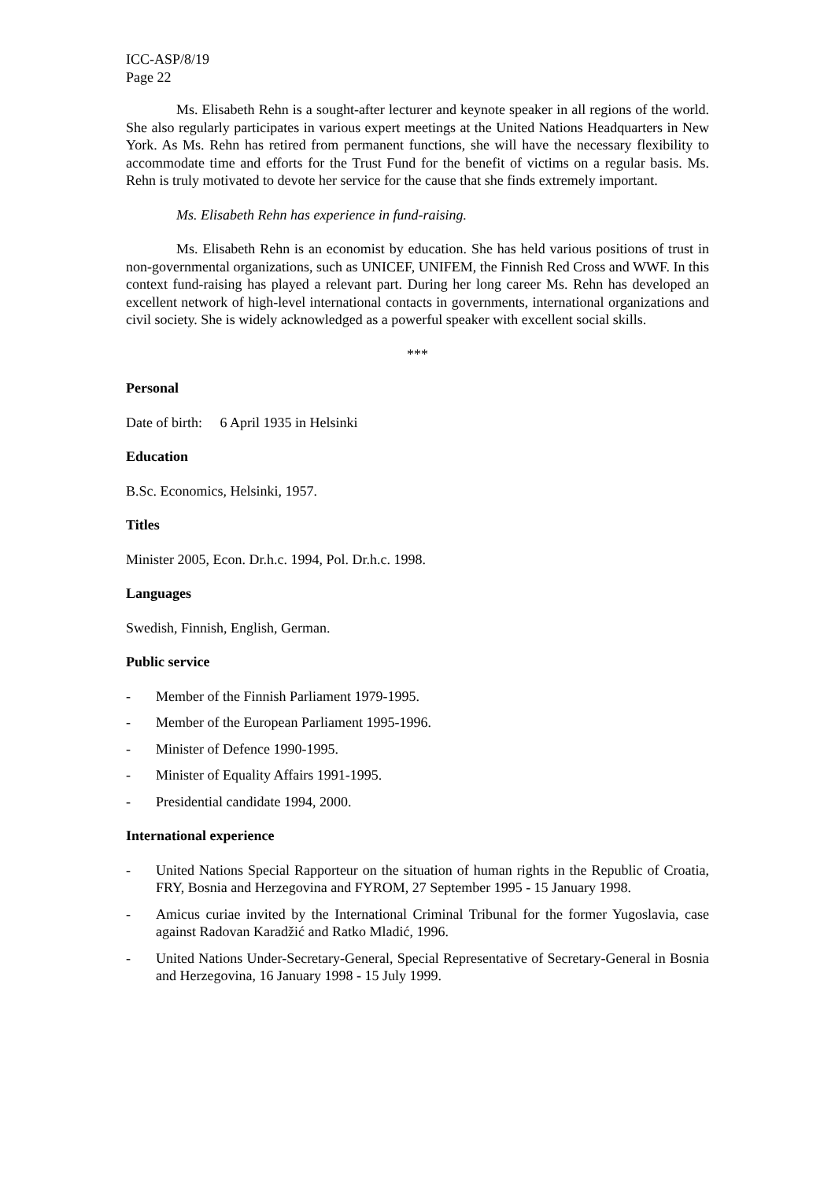ICC-ASP/8/19
Page 22
Ms. Elisabeth Rehn is a sought-after lecturer and keynote speaker in all regions of the world. She also regularly participates in various expert meetings at the United Nations Headquarters in New York. As Ms. Rehn has retired from permanent functions, she will have the necessary flexibility to accommodate time and efforts for the Trust Fund for the benefit of victims on a regular basis. Ms. Rehn is truly motivated to devote her service for the cause that she finds extremely important.
Ms. Elisabeth Rehn has experience in fund-raising.
Ms. Elisabeth Rehn is an economist by education. She has held various positions of trust in non-governmental organizations, such as UNICEF, UNIFEM, the Finnish Red Cross and WWF. In this context fund-raising has played a relevant part. During her long career Ms. Rehn has developed an excellent network of high-level international contacts in governments, international organizations and civil society. She is widely acknowledged as a powerful speaker with excellent social skills.
***
Personal
Date of birth: 6 April 1935 in Helsinki
Education
B.Sc. Economics, Helsinki, 1957.
Titles
Minister 2005, Econ. Dr.h.c. 1994, Pol. Dr.h.c. 1998.
Languages
Swedish, Finnish, English, German.
Public service
- Member of the Finnish Parliament 1979-1995.
- Member of the European Parliament 1995-1996.
- Minister of Defence 1990-1995.
- Minister of Equality Affairs 1991-1995.
- Presidential candidate 1994, 2000.
International experience
- United Nations Special Rapporteur on the situation of human rights in the Republic of Croatia, FRY, Bosnia and Herzegovina and FYROM, 27 September 1995 - 15 January 1998.
- Amicus curiae invited by the International Criminal Tribunal for the former Yugoslavia, case against Radovan Karadžić and Ratko Mladić, 1996.
- United Nations Under-Secretary-General, Special Representative of Secretary-General in Bosnia and Herzegovina, 16 January 1998 - 15 July 1999.